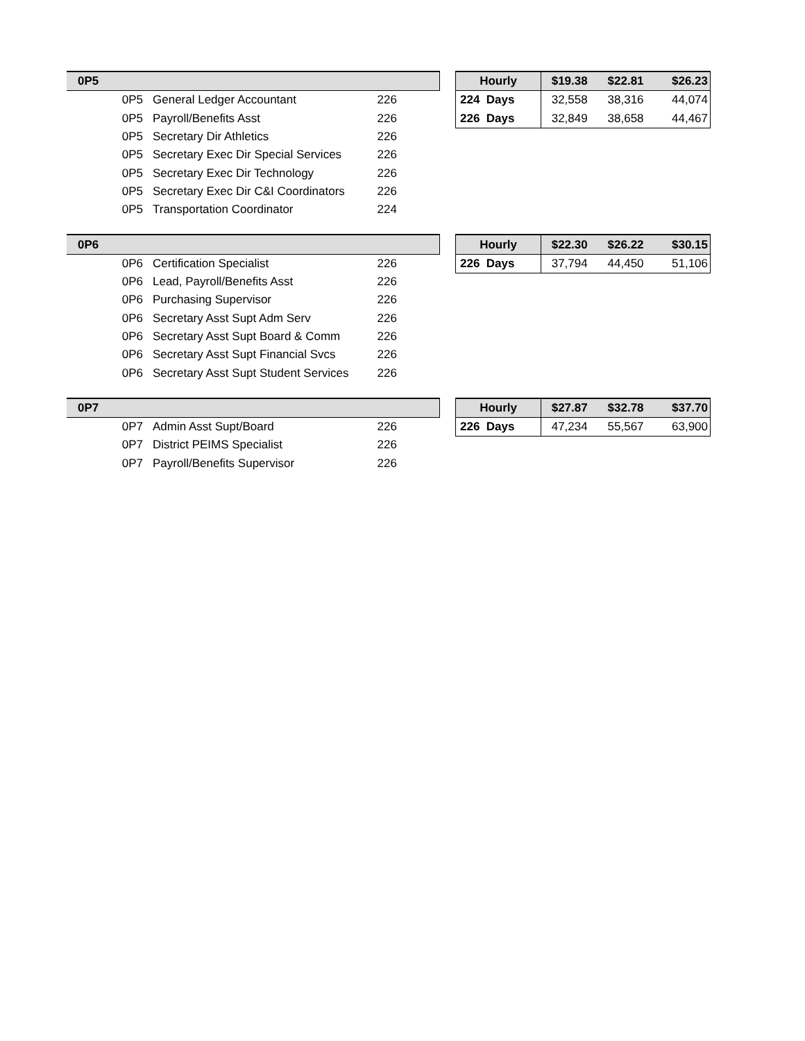| 0P5 | | |
| 0P5 | General Ledger Accountant | 226 |
| 0P5 | Payroll/Benefits Asst | 226 |
| 0P5 | Secretary Dir Athletics | 226 |
| 0P5 | Secretary Exec Dir Special Services | 226 |
| 0P5 | Secretary Exec Dir Technology | 226 |
| 0P5 | Secretary Exec Dir C&I Coordinators | 226 |
| 0P5 | Transportation Coordinator | 224 |
| Hourly | $19.38 | $22.81 | $26.23 |
| 224 Days | 32,558 | 38,316 | 44,074 |
| 226 Days | 32,849 | 38,658 | 44,467 |
| 0P6 | | |
| 0P6 | Certification Specialist | 226 |
| 0P6 | Lead, Payroll/Benefits Asst | 226 |
| 0P6 | Purchasing Supervisor | 226 |
| 0P6 | Secretary Asst Supt Adm Serv | 226 |
| 0P6 | Secretary Asst Supt Board & Comm | 226 |
| 0P6 | Secretary Asst Supt Financial Svcs | 226 |
| 0P6 | Secretary Asst Supt Student Services | 226 |
| Hourly | $22.30 | $26.22 | $30.15 |
| 226 Days | 37,794 | 44,450 | 51,106 |
| 0P7 | | |
| 0P7 | Admin Asst Supt/Board | 226 |
| 0P7 | District PEIMS Specialist | 226 |
| 0P7 | Payroll/Benefits Supervisor | 226 |
| Hourly | $27.87 | $32.78 | $37.70 |
| 226 Days | 47,234 | 55,567 | 63,900 |